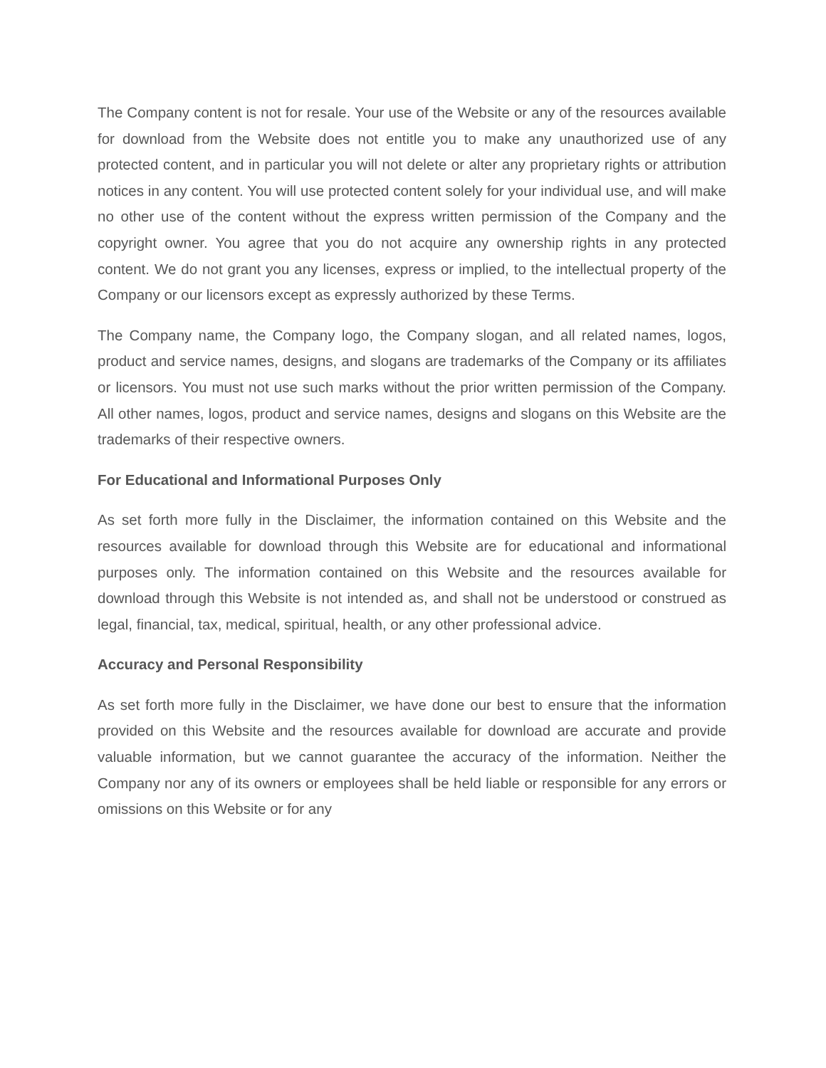The Company content is not for resale. Your use of the Website or any of the resources available for download from the Website does not entitle you to make any unauthorized use of any protected content, and in particular you will not delete or alter any proprietary rights or attribution notices in any content. You will use protected content solely for your individual use, and will make no other use of the content without the express written permission of the Company and the copyright owner. You agree that you do not acquire any ownership rights in any protected content. We do not grant you any licenses, express or implied, to the intellectual property of the Company or our licensors except as expressly authorized by these Terms.
The Company name, the Company logo, the Company slogan, and all related names, logos, product and service names, designs, and slogans are trademarks of the Company or its affiliates or licensors. You must not use such marks without the prior written permission of the Company. All other names, logos, product and service names, designs and slogans on this Website are the trademarks of their respective owners.
For Educational and Informational Purposes Only
As set forth more fully in the Disclaimer, the information contained on this Website and the resources available for download through this Website are for educational and informational purposes only. The information contained on this Website and the resources available for download through this Website is not intended as, and shall not be understood or construed as legal, financial, tax, medical, spiritual, health, or any other professional advice.
Accuracy and Personal Responsibility
As set forth more fully in the Disclaimer, we have done our best to ensure that the information provided on this Website and the resources available for download are accurate and provide valuable information, but we cannot guarantee the accuracy of the information. Neither the Company nor any of its owners or employees shall be held liable or responsible for any errors or omissions on this Website or for any